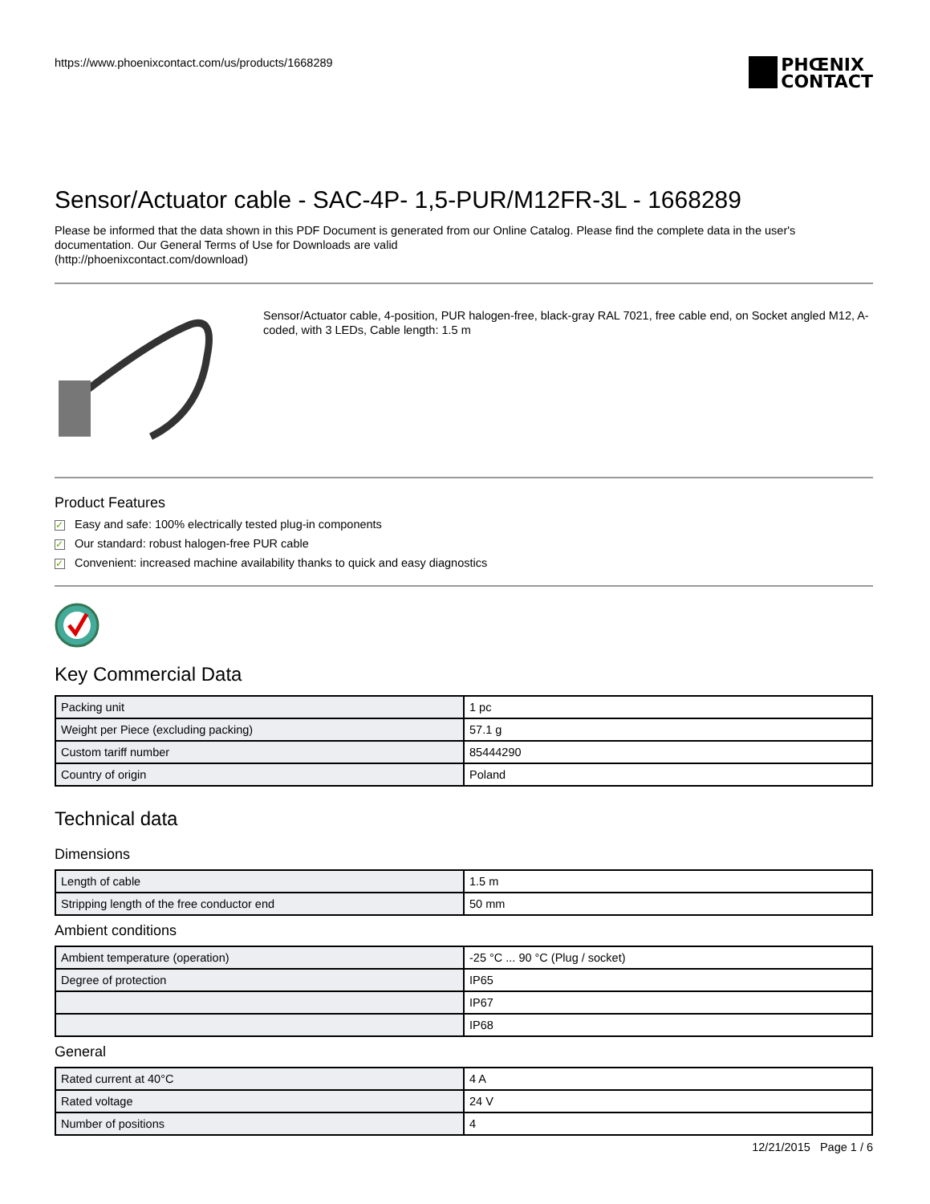https://www.phoenixcontact.com/us/products/1668289
PHŒNIX
CONTACT
Sensor/Actuator cable - SAC-4P- 1,5-PUR/M12FR-3L - 1668289
Please be informed that the data shown in this PDF Document is generated from our Online Catalog. Please find the complete data in the user's documentation. Our General Terms of Use for Downloads are valid
(http://phoenixcontact.com/download)
Sensor/Actuator cable, 4-position, PUR halogen-free, black-gray RAL 7021, free cable end, on Socket angled M12, A-coded, with 3 LEDs, Cable length: 1.5 m
Product Features
✓ Easy and safe: 100% electrically tested plug-in components
✓ Our standard: robust halogen-free PUR cable
✓ Convenient: increased machine availability thanks to quick and easy diagnostics
Key Commercial Data
| Packing unit | 1 pc |
| Weight per Piece (excluding packing) | 57.1 g |
| Custom tariff number | 85444290 |
| Country of origin | Poland |
Technical data
Dimensions
| Length of cable | 1.5 m |
| Stripping length of the free conductor end | 50 mm |
Ambient conditions
| Ambient temperature (operation) | -25 °C ... 90 °C (Plug / socket) |
| Degree of protection | IP65 |
| | IP67 |
| | IP68 |
General
| Rated current at 40°C | 4 A |
| Rated voltage | 24 V |
| Number of positions | 4 |
12/21/2015 Page 1 / 6